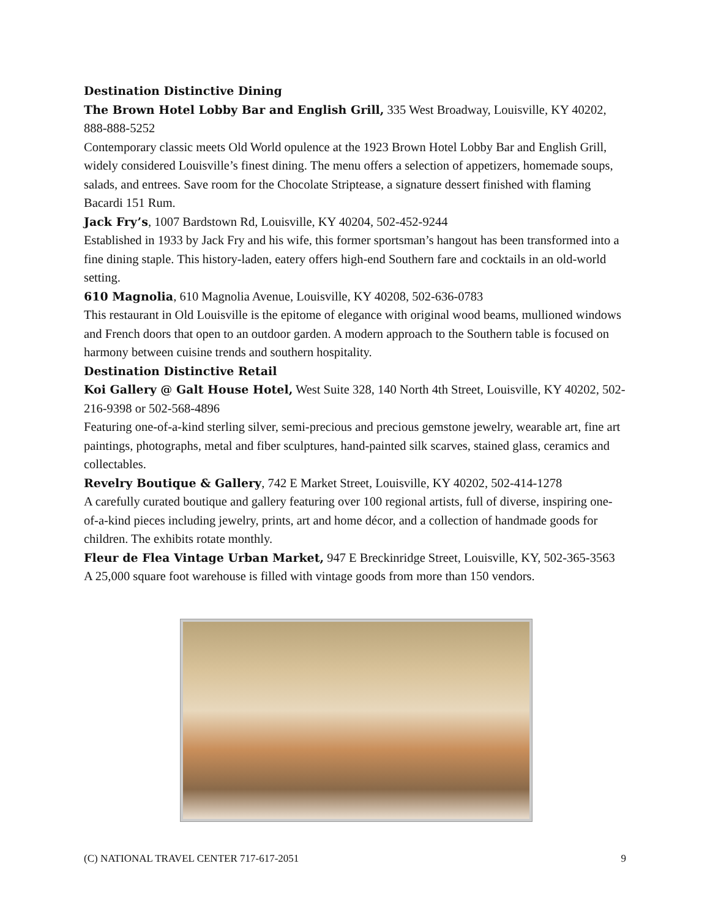Destination Distinctive Dining
The Brown Hotel Lobby Bar and English Grill, 335 West Broadway, Louisville, KY 40202, 888-888-5252
Contemporary classic meets Old World opulence at the 1923 Brown Hotel Lobby Bar and English Grill, widely considered Louisville’s finest dining. The menu offers a selection of appetizers, homemade soups, salads, and entrees. Save room for the Chocolate Striptease, a signature dessert finished with flaming Bacardi 151 Rum.
Jack Fry’s, 1007 Bardstown Rd, Louisville, KY 40204, 502-452-9244
Established in 1933 by Jack Fry and his wife, this former sportsman’s hangout has been transformed into a fine dining staple. This history-laden, eatery offers high-end Southern fare and cocktails in an old-world setting.
610 Magnolia, 610 Magnolia Avenue, Louisville, KY 40208, 502-636-0783
This restaurant in Old Louisville is the epitome of elegance with original wood beams, mullioned windows and French doors that open to an outdoor garden. A modern approach to the Southern table is focused on harmony between cuisine trends and southern hospitality.
Destination Distinctive Retail
Koi Gallery @ Galt House Hotel, West Suite 328, 140 North 4th Street, Louisville, KY 40202, 502-216-9398 or 502-568-4896
Featuring one-of-a-kind sterling silver, semi-precious and precious gemstone jewelry, wearable art, fine art paintings, photographs, metal and fiber sculptures, hand-painted silk scarves, stained glass, ceramics and collectables.
Revelry Boutique & Gallery, 742 E Market Street, Louisville, KY 40202, 502-414-1278
A carefully curated boutique and gallery featuring over 100 regional artists, full of diverse, inspiring one-of-a-kind pieces including jewelry, prints, art and home décor, and a collection of handmade goods for children. The exhibits rotate monthly.
Fleur de Flea Vintage Urban Market, 947 E Breckinridge Street, Louisville, KY, 502-365-3563
A 25,000 square foot warehouse is filled with vintage goods from more than 150 vendors.
(C) NATIONAL TRAVEL CENTER 717-617-2051 9